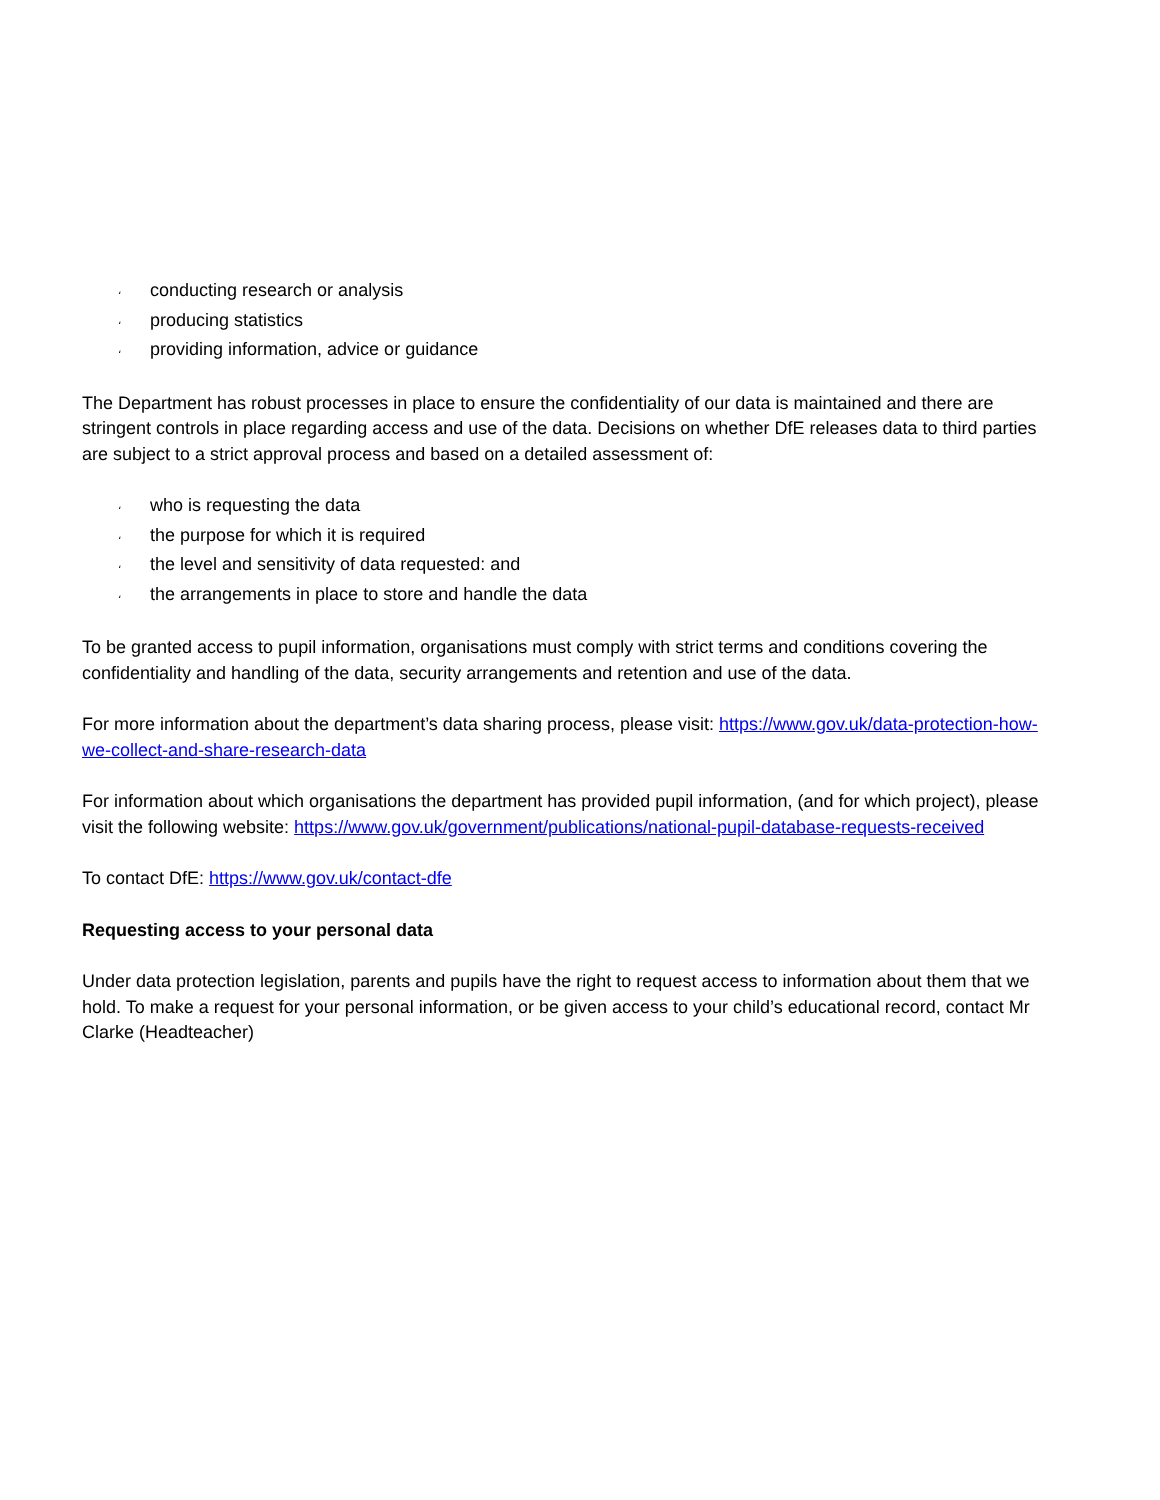، conducting research or analysis
، producing statistics
، providing information, advice or guidance
The Department has robust processes in place to ensure the confidentiality of our data is maintained and there are stringent controls in place regarding access and use of the data. Decisions on whether DfE releases data to third parties are subject to a strict approval process and based on a detailed assessment of:
، who is requesting the data
، the purpose for which it is required
، the level and sensitivity of data requested: and
، the arrangements in place to store and handle the data
To be granted access to pupil information, organisations must comply with strict terms and conditions covering the confidentiality and handling of the data, security arrangements and retention and use of the data.
For more information about the department’s data sharing process, please visit: https://www.gov.uk/data-protection-how-we-collect-and-share-research-data
For information about which organisations the department has provided pupil information, (and for which project), please visit the following website: https://www.gov.uk/government/publications/national-pupil-database-requests-received
To contact DfE: https://www.gov.uk/contact-dfe
Requesting access to your personal data
Under data protection legislation, parents and pupils have the right to request access to information about them that we hold. To make a request for your personal information, or be given access to your child’s educational record, contact Mr Clarke (Headteacher)